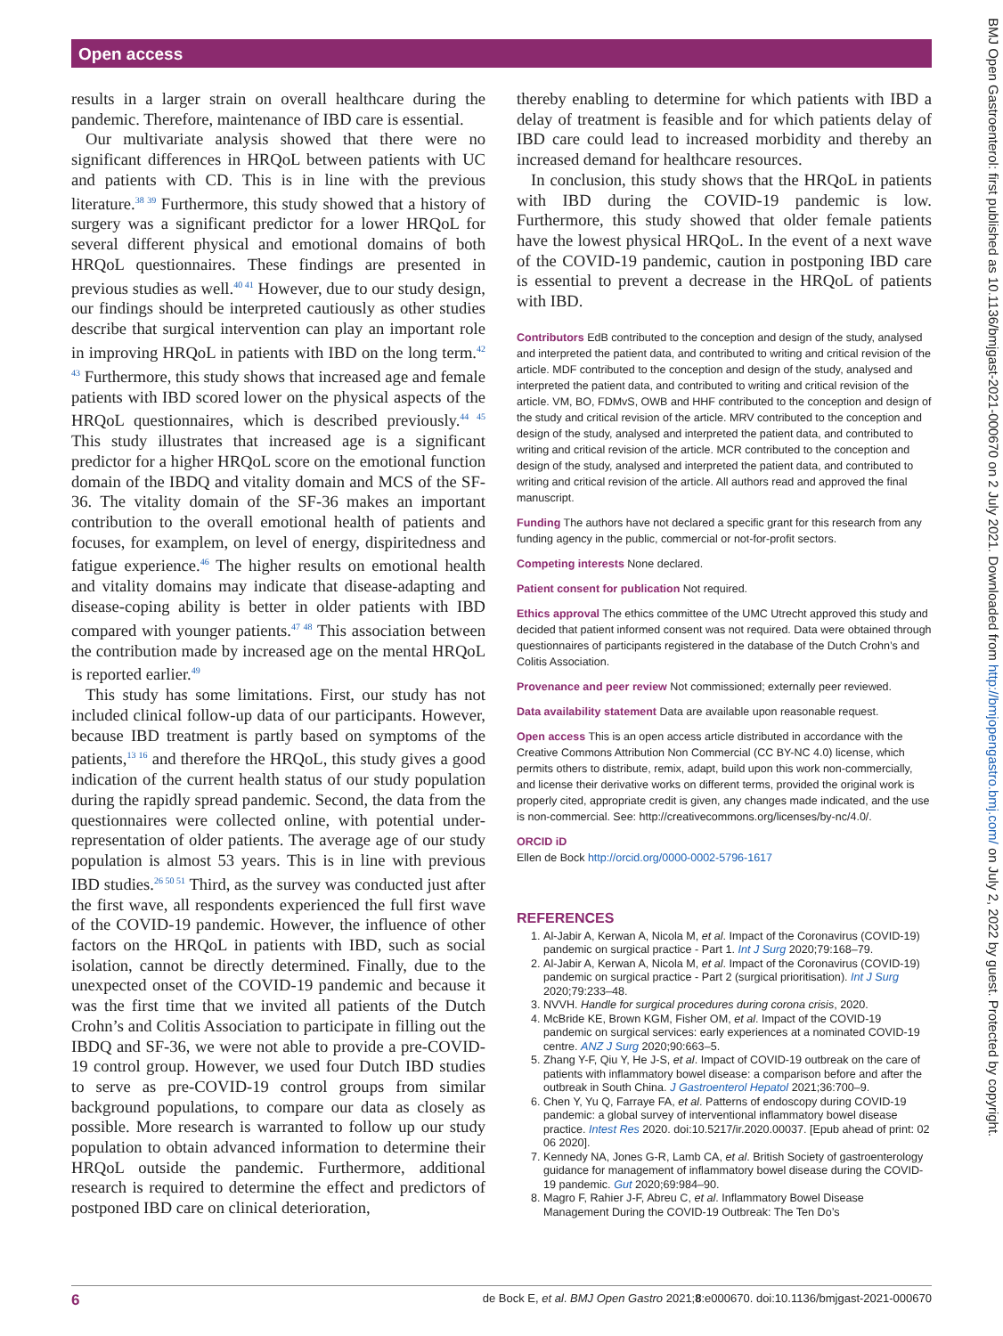Open access
BMJ Open Gastroenterol: first published as 10.1136/bmjgast-2021-000670 on 2 July 2021. Downloaded from http://bmjopengastro.bmj.com/ on July 2, 2022 by guest. Protected by copyright.
results in a larger strain on overall healthcare during the pandemic. Therefore, maintenance of IBD care is essential.
Our multivariate analysis showed that there were no significant differences in HRQoL between patients with UC and patients with CD. This is in line with the previous literature.<sup>38 39</sup> Furthermore, this study showed that a history of surgery was a significant predictor for a lower HRQoL for several different physical and emotional domains of both HRQoL questionnaires. These findings are presented in previous studies as well.<sup>40 41</sup> However, due to our study design, our findings should be interpreted cautiously as other studies describe that surgical intervention can play an important role in improving HRQoL in patients with IBD on the long term.<sup>42 43</sup> Furthermore, this study shows that increased age and female patients with IBD scored lower on the physical aspects of the HRQoL questionnaires, which is described previously.<sup>44 45</sup> This study illustrates that increased age is a significant predictor for a higher HRQoL score on the emotional function domain of the IBDQ and vitality domain and MCS of the SF-36. The vitality domain of the SF-36 makes an important contribution to the overall emotional health of patients and focuses, for examplem, on level of energy, dispiritedness and fatigue experience.<sup>46</sup> The higher results on emotional health and vitality domains may indicate that disease-adapting and disease-coping ability is better in older patients with IBD compared with younger patients.<sup>47 48</sup> This association between the contribution made by increased age on the mental HRQoL is reported earlier.<sup>49</sup>
This study has some limitations. First, our study has not included clinical follow-up data of our participants. However, because IBD treatment is partly based on symptoms of the patients,<sup>13 16</sup> and therefore the HRQoL, this study gives a good indication of the current health status of our study population during the rapidly spread pandemic. Second, the data from the questionnaires were collected online, with potential under-representation of older patients. The average age of our study population is almost 53 years. This is in line with previous IBD studies.<sup>26 50 51</sup> Third, as the survey was conducted just after the first wave, all respondents experienced the full first wave of the COVID-19 pandemic. However, the influence of other factors on the HRQoL in patients with IBD, such as social isolation, cannot be directly determined. Finally, due to the unexpected onset of the COVID-19 pandemic and because it was the first time that we invited all patients of the Dutch Crohn’s and Colitis Association to participate in filling out the IBDQ and SF-36, we were not able to provide a pre-COVID-19 control group. However, we used four Dutch IBD studies to serve as pre-COVID-19 control groups from similar background populations, to compare our data as closely as possible. More research is warranted to follow up our study population to obtain advanced information to determine their HRQoL outside the pandemic. Furthermore, additional research is required to determine the effect and predictors of postponed IBD care on clinical deterioration,
thereby enabling to determine for which patients with IBD a delay of treatment is feasible and for which patients delay of IBD care could lead to increased morbidity and thereby an increased demand for healthcare resources.
In conclusion, this study shows that the HRQoL in patients with IBD during the COVID-19 pandemic is low. Furthermore, this study showed that older female patients have the lowest physical HRQoL. In the event of a next wave of the COVID-19 pandemic, caution in postponing IBD care is essential to prevent a decrease in the HRQoL of patients with IBD.
Contributors EdB contributed to the conception and design of the study, analysed and interpreted the patient data, and contributed to writing and critical revision of the article. MDF contributed to the conception and design of the study, analysed and interpreted the patient data, and contributed to writing and critical revision of the article. VM, BO, FDMvS, OWB and HHF contributed to the conception and design of the study and critical revision of the article. MRV contributed to the conception and design of the study, analysed and interpreted the patient data, and contributed to writing and critical revision of the article. MCR contributed to the conception and design of the study, analysed and interpreted the patient data, and contributed to writing and critical revision of the article. All authors read and approved the final manuscript.
Funding The authors have not declared a specific grant for this research from any funding agency in the public, commercial or not-for-profit sectors.
Competing interests None declared.
Patient consent for publication Not required.
Ethics approval The ethics committee of the UMC Utrecht approved this study and decided that patient informed consent was not required. Data were obtained through questionnaires of participants registered in the database of the Dutch Crohn’s and Colitis Association.
Provenance and peer review Not commissioned; externally peer reviewed.
Data availability statement Data are available upon reasonable request.
Open access This is an open access article distributed in accordance with the Creative Commons Attribution Non Commercial (CC BY-NC 4.0) license, which permits others to distribute, remix, adapt, build upon this work non-commercially, and license their derivative works on different terms, provided the original work is properly cited, appropriate credit is given, any changes made indicated, and the use is non-commercial. See: http://creativecommons.org/licenses/by-nc/4.0/.
ORCID iD
Ellen de Bock http://orcid.org/0000-0002-5796-1617
REFERENCES
1. Al-Jabir A, Kerwan A, Nicola M, et al. Impact of the Coronavirus (COVID-19) pandemic on surgical practice - Part 1. Int J Surg 2020;79:168–79.
2. Al-Jabir A, Kerwan A, Nicola M, et al. Impact of the Coronavirus (COVID-19) pandemic on surgical practice - Part 2 (surgical prioritisation). Int J Surg 2020;79:233–48.
3. NVVH. Handle for surgical procedures during corona crisis, 2020.
4. McBride KE, Brown KGM, Fisher OM, et al. Impact of the COVID-19 pandemic on surgical services: early experiences at a nominated COVID-19 centre. ANZ J Surg 2020;90:663–5.
5. Zhang Y-F, Qiu Y, He J-S, et al. Impact of COVID-19 outbreak on the care of patients with inflammatory bowel disease: a comparison before and after the outbreak in South China. J Gastroenterol Hepatol 2021;36:700–9.
6. Chen Y, Yu Q, Farraye FA, et al. Patterns of endoscopy during COVID-19 pandemic: a global survey of interventional inflammatory bowel disease practice. Intest Res 2020. doi:10.5217/ir.2020.00037. [Epub ahead of print: 02 06 2020].
7. Kennedy NA, Jones G-R, Lamb CA, et al. British Society of gastroenterology guidance for management of inflammatory bowel disease during the COVID-19 pandemic. Gut 2020;69:984–90.
8. Magro F, Rahier J-F, Abreu C, et al. Inflammatory Bowel Disease Management During the COVID-19 Outbreak: The Ten Do’s
6 de Bock E, et al. BMJ Open Gastro 2021;8:e000670. doi:10.1136/bmjgast-2021-000670